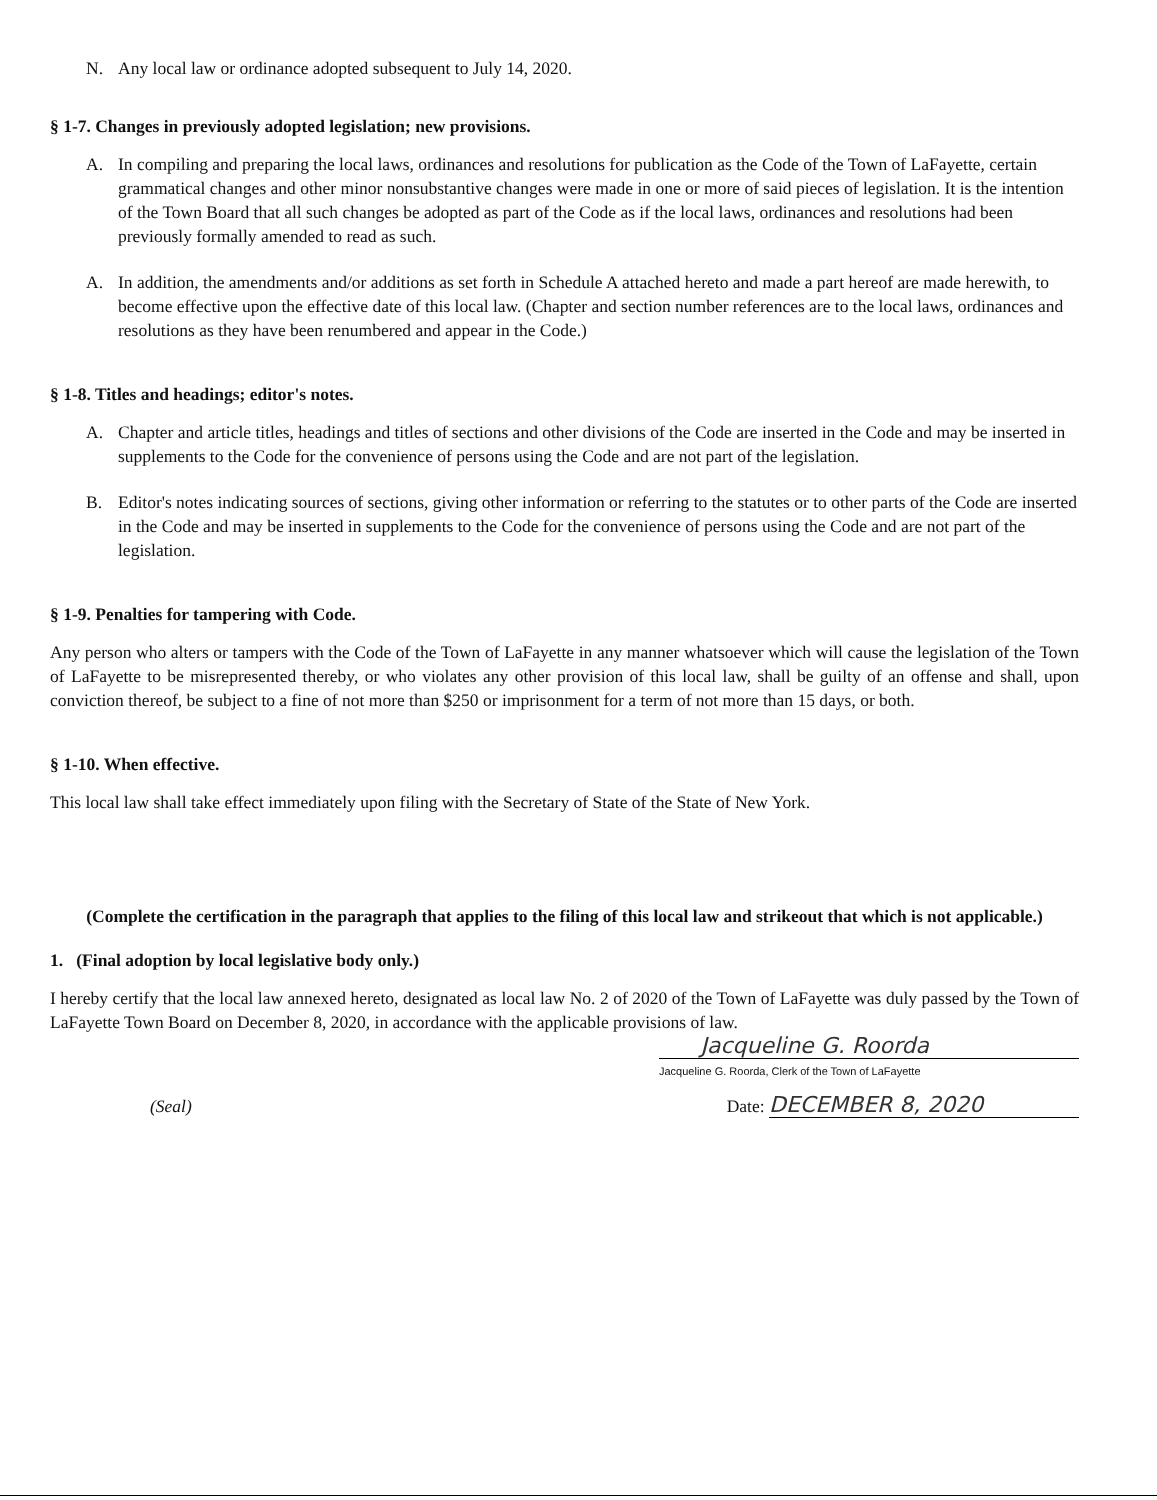N. Any local law or ordinance adopted subsequent to July 14, 2020.
§ 1-7. Changes in previously adopted legislation; new provisions.
A. In compiling and preparing the local laws, ordinances and resolutions for publication as the Code of the Town of LaFayette, certain grammatical changes and other minor nonsubstantive changes were made in one or more of said pieces of legislation. It is the intention of the Town Board that all such changes be adopted as part of the Code as if the local laws, ordinances and resolutions had been previously formally amended to read as such.
A. In addition, the amendments and/or additions as set forth in Schedule A attached hereto and made a part hereof are made herewith, to become effective upon the effective date of this local law. (Chapter and section number references are to the local laws, ordinances and resolutions as they have been renumbered and appear in the Code.)
§ 1-8. Titles and headings; editor's notes.
A. Chapter and article titles, headings and titles of sections and other divisions of the Code are inserted in the Code and may be inserted in supplements to the Code for the convenience of persons using the Code and are not part of the legislation.
B. Editor's notes indicating sources of sections, giving other information or referring to the statutes or to other parts of the Code are inserted in the Code and may be inserted in supplements to the Code for the convenience of persons using the Code and are not part of the legislation.
§ 1-9. Penalties for tampering with Code.
Any person who alters or tampers with the Code of the Town of LaFayette in any manner whatsoever which will cause the legislation of the Town of LaFayette to be misrepresented thereby, or who violates any other provision of this local law, shall be guilty of an offense and shall, upon conviction thereof, be subject to a fine of not more than $250 or imprisonment for a term of not more than 15 days, or both.
§ 1-10. When effective.
This local law shall take effect immediately upon filing with the Secretary of State of the State of New York.
(Complete the certification in the paragraph that applies to the filing of this local law and strikeout that which is not applicable.)
1. (Final adoption by local legislative body only.)
I hereby certify that the local law annexed hereto, designated as local law No. 2 of 2020 of the Town of LaFayette was duly passed by the Town of LaFayette Town Board on December 8, 2020, in accordance with the applicable provisions of law.
Jacqueline G. Roorda
Jacqueline G. Roorda, Clerk of the Town of LaFayette
(Seal) Date: DECEMBER 8, 2020